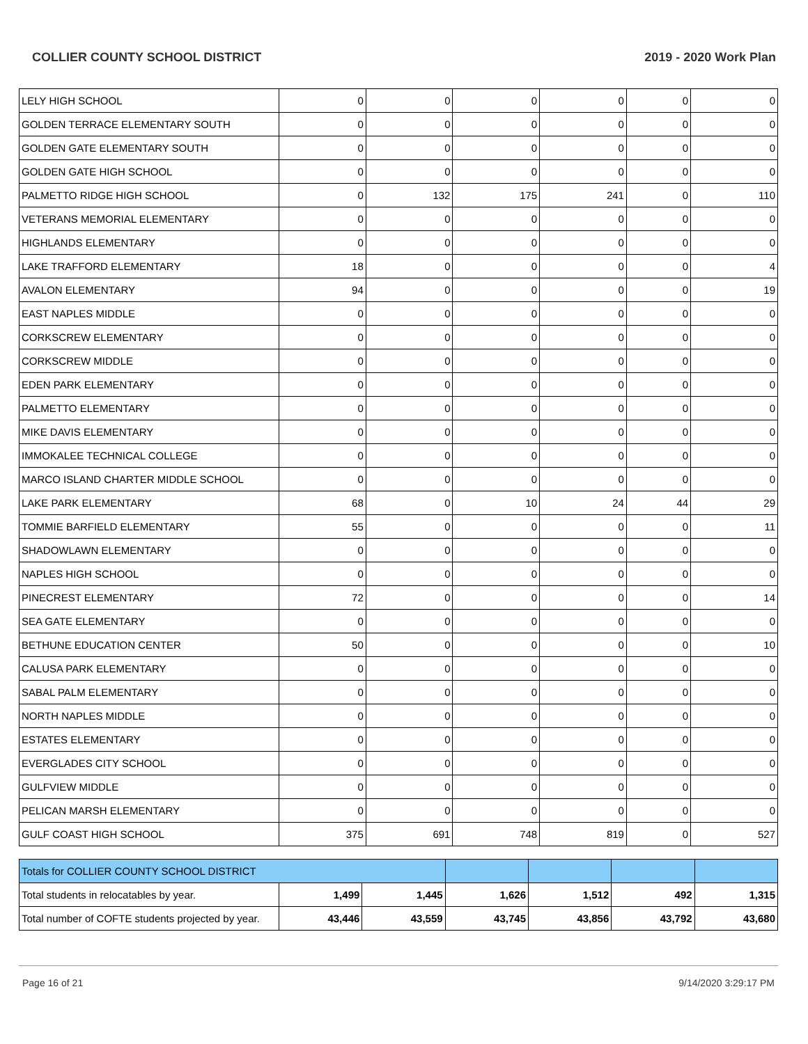COLLIER COUNTY SCHOOL DISTRICT 2019 - 2020 Work Plan
| LELY HIGH SCHOOL | 0 | 0 | 0 | 0 | 0 | 0 |
| GOLDEN TERRACE ELEMENTARY SOUTH | 0 | 0 | 0 | 0 | 0 | 0 |
| GOLDEN GATE ELEMENTARY SOUTH | 0 | 0 | 0 | 0 | 0 | 0 |
| GOLDEN GATE HIGH SCHOOL | 0 | 0 | 0 | 0 | 0 | 0 |
| PALMETTO RIDGE HIGH SCHOOL | 0 | 132 | 175 | 241 | 0 | 110 |
| VETERANS MEMORIAL ELEMENTARY | 0 | 0 | 0 | 0 | 0 | 0 |
| HIGHLANDS ELEMENTARY | 0 | 0 | 0 | 0 | 0 | 0 |
| LAKE TRAFFORD ELEMENTARY | 18 | 0 | 0 | 0 | 0 | 4 |
| AVALON ELEMENTARY | 94 | 0 | 0 | 0 | 0 | 19 |
| EAST NAPLES MIDDLE | 0 | 0 | 0 | 0 | 0 | 0 |
| CORKSCREW ELEMENTARY | 0 | 0 | 0 | 0 | 0 | 0 |
| CORKSCREW MIDDLE | 0 | 0 | 0 | 0 | 0 | 0 |
| EDEN PARK ELEMENTARY | 0 | 0 | 0 | 0 | 0 | 0 |
| PALMETTO ELEMENTARY | 0 | 0 | 0 | 0 | 0 | 0 |
| MIKE DAVIS ELEMENTARY | 0 | 0 | 0 | 0 | 0 | 0 |
| IMMOKALEE TECHNICAL COLLEGE | 0 | 0 | 0 | 0 | 0 | 0 |
| MARCO ISLAND CHARTER MIDDLE SCHOOL | 0 | 0 | 0 | 0 | 0 | 0 |
| LAKE PARK ELEMENTARY | 68 | 0 | 10 | 24 | 44 | 29 |
| TOMMIE BARFIELD ELEMENTARY | 55 | 0 | 0 | 0 | 0 | 11 |
| SHADOWLAWN ELEMENTARY | 0 | 0 | 0 | 0 | 0 | 0 |
| NAPLES HIGH SCHOOL | 0 | 0 | 0 | 0 | 0 | 0 |
| PINECREST ELEMENTARY | 72 | 0 | 0 | 0 | 0 | 14 |
| SEA GATE ELEMENTARY | 0 | 0 | 0 | 0 | 0 | 0 |
| BETHUNE EDUCATION CENTER | 50 | 0 | 0 | 0 | 0 | 10 |
| CALUSA PARK ELEMENTARY | 0 | 0 | 0 | 0 | 0 | 0 |
| SABAL PALM ELEMENTARY | 0 | 0 | 0 | 0 | 0 | 0 |
| NORTH NAPLES MIDDLE | 0 | 0 | 0 | 0 | 0 | 0 |
| ESTATES ELEMENTARY | 0 | 0 | 0 | 0 | 0 | 0 |
| EVERGLADES CITY SCHOOL | 0 | 0 | 0 | 0 | 0 | 0 |
| GULFVIEW MIDDLE | 0 | 0 | 0 | 0 | 0 | 0 |
| PELICAN MARSH ELEMENTARY | 0 | 0 | 0 | 0 | 0 | 0 |
| GULF COAST HIGH SCHOOL | 375 | 691 | 748 | 819 | 0 | 527 |
| Totals for COLLIER COUNTY SCHOOL DISTRICT | | | | | | |
| Total students in relocatables by year. | 1,499 | 1,445 | 1,626 | 1,512 | 492 | 1,315 |
| Total number of COFTE students projected by year. | 43,446 | 43,559 | 43,745 | 43,856 | 43,792 | 43,680 |
Page 16 of 21 9/14/2020 3:29:17 PM